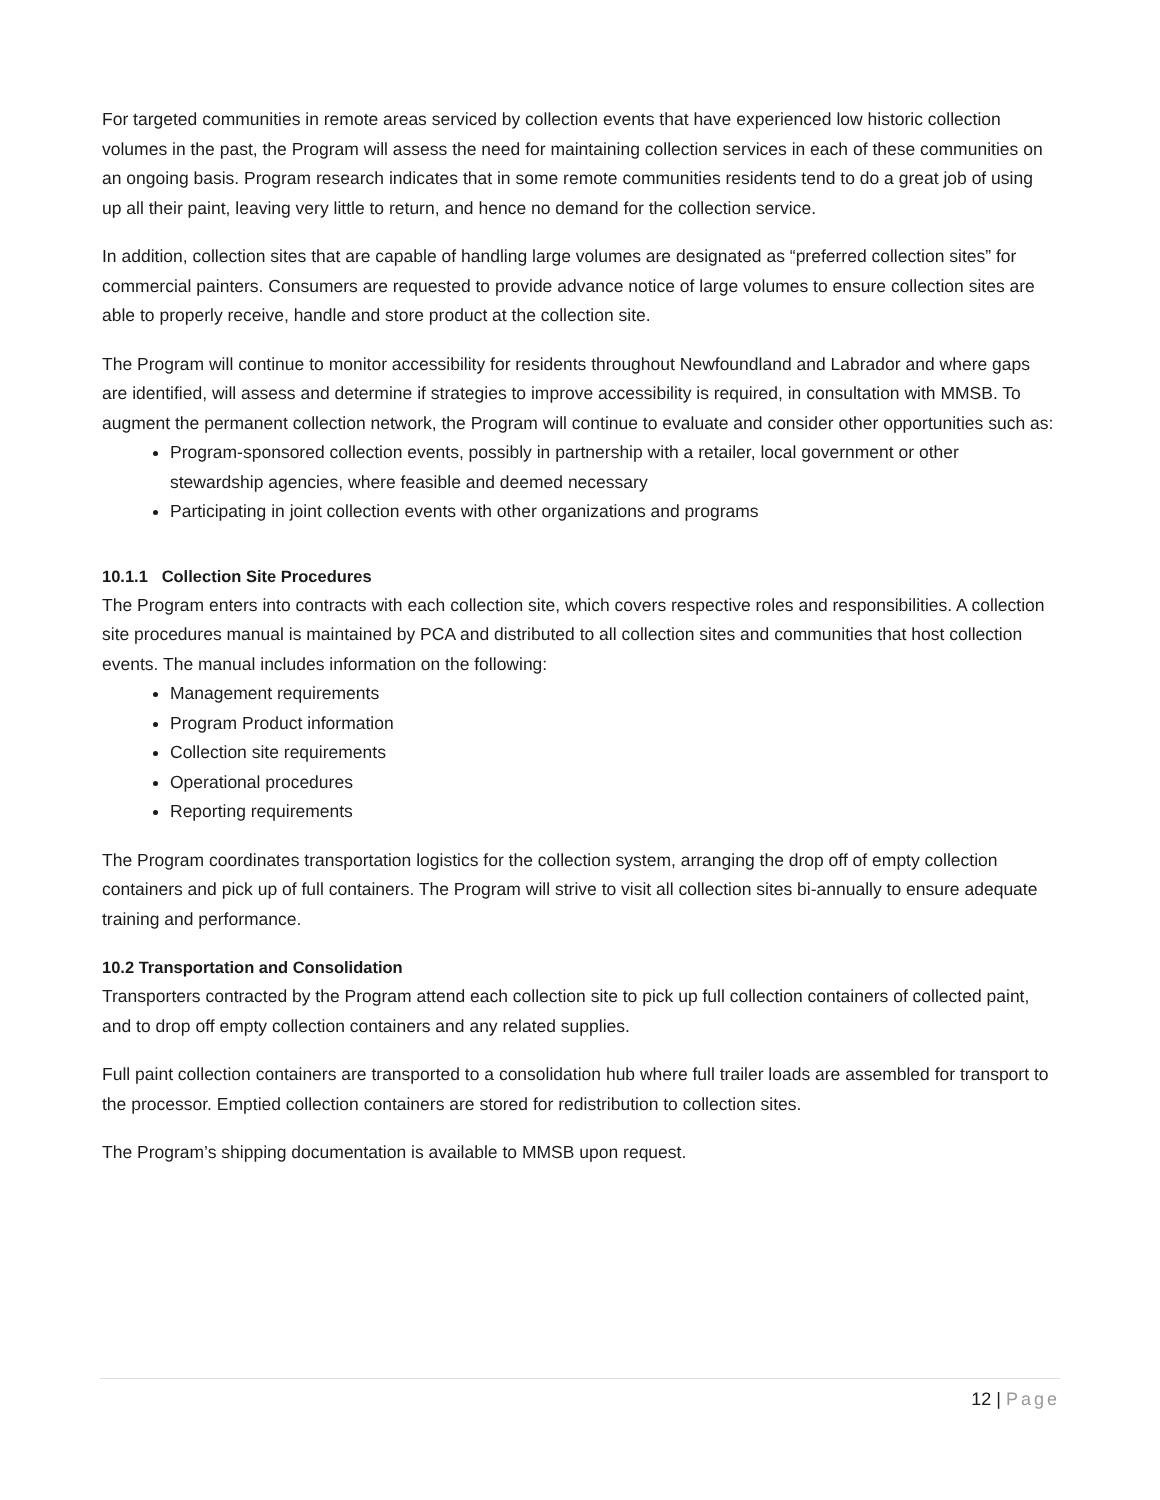For targeted communities in remote areas serviced by collection events that have experienced low historic collection volumes in the past, the Program will assess the need for maintaining collection services in each of these communities on an ongoing basis. Program research indicates that in some remote communities residents tend to do a great job of using up all their paint, leaving very little to return, and hence no demand for the collection service.
In addition, collection sites that are capable of handling large volumes are designated as “preferred collection sites” for commercial painters. Consumers are requested to provide advance notice of large volumes to ensure collection sites are able to properly receive, handle and store product at the collection site.
The Program will continue to monitor accessibility for residents throughout Newfoundland and Labrador and where gaps are identified, will assess and determine if strategies to improve accessibility is required, in consultation with MMSB. To augment the permanent collection network, the Program will continue to evaluate and consider other opportunities such as:
Program-sponsored collection events, possibly in partnership with a retailer, local government or other stewardship agencies, where feasible and deemed necessary
Participating in joint collection events with other organizations and programs
10.1.1 Collection Site Procedures
The Program enters into contracts with each collection site, which covers respective roles and responsibilities. A collection site procedures manual is maintained by PCA and distributed to all collection sites and communities that host collection events. The manual includes information on the following:
Management requirements
Program Product information
Collection site requirements
Operational procedures
Reporting requirements
The Program coordinates transportation logistics for the collection system, arranging the drop off of empty collection containers and pick up of full containers. The Program will strive to visit all collection sites bi-annually to ensure adequate training and performance.
10.2 Transportation and Consolidation
Transporters contracted by the Program attend each collection site to pick up full collection containers of collected paint, and to drop off empty collection containers and any related supplies.
Full paint collection containers are transported to a consolidation hub where full trailer loads are assembled for transport to the processor. Emptied collection containers are stored for redistribution to collection sites.
The Program’s shipping documentation is available to MMSB upon request.
12 | Page